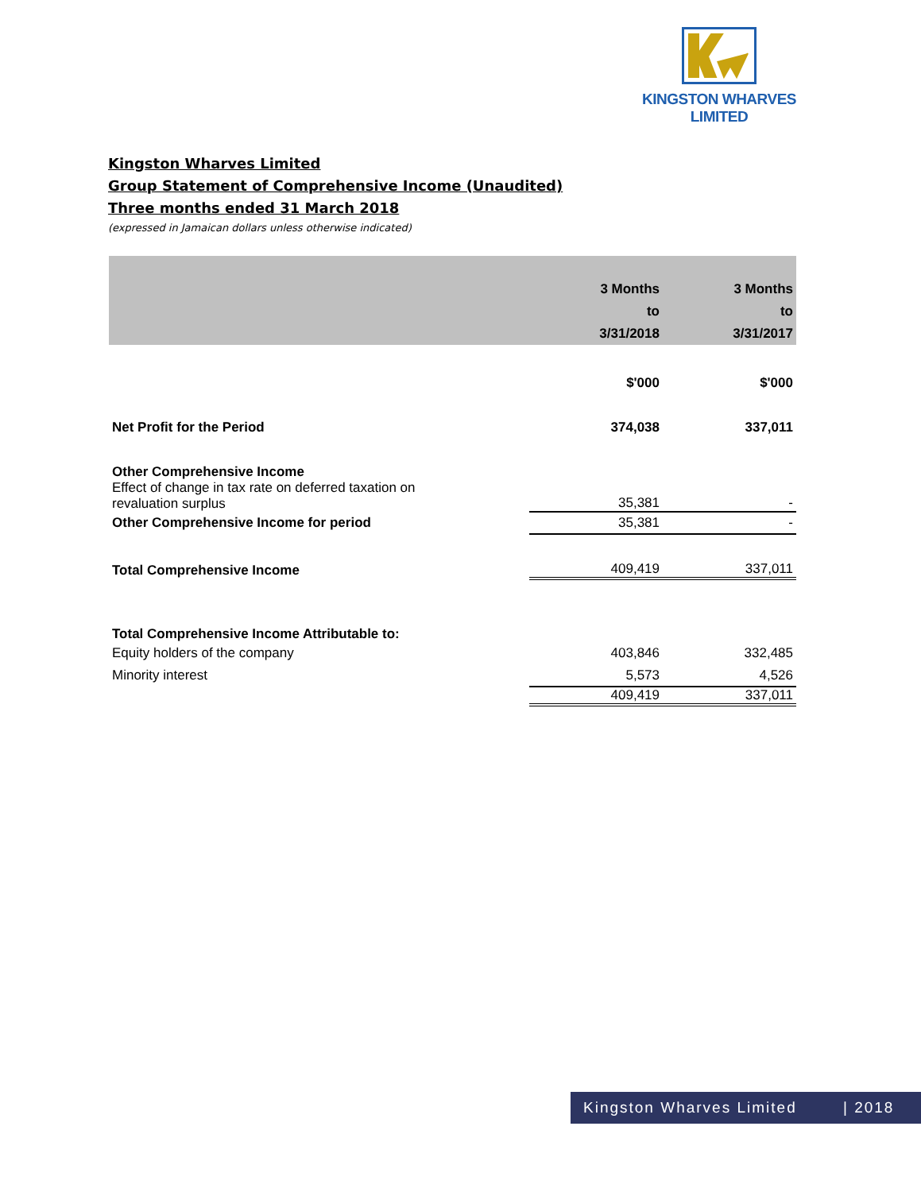KINGSTON WHARVES LIMITED
Kingston Wharves Limited
Group Statement of Comprehensive Income (Unaudited)
Three months ended 31 March 2018
(expressed in Jamaican dollars unless otherwise indicated)
| | 3 Months | 3 Months |
| --- | --- | --- |
| | to | to |
| | 3/31/2018 | 3/31/2017 |
| | $'000 | $'000 |
| Net Profit for the Period | 374,038 | 337,011 |
| Other Comprehensive Income | | |
| Effect of change in tax rate on deferred taxation on revaluation surplus | 35,381 | - |
| Other Comprehensive Income for period | 35,381 | - |
| Total Comprehensive Income | 409,419 | 337,011 |
| Total Comprehensive Income Attributable to: | | |
| Equity holders of the company | 403,846 | 332,485 |
| Minority interest | 5,573 | 4,526 |
| | 409,419 | 337,011 |
Kingston Wharves Limited | 2018